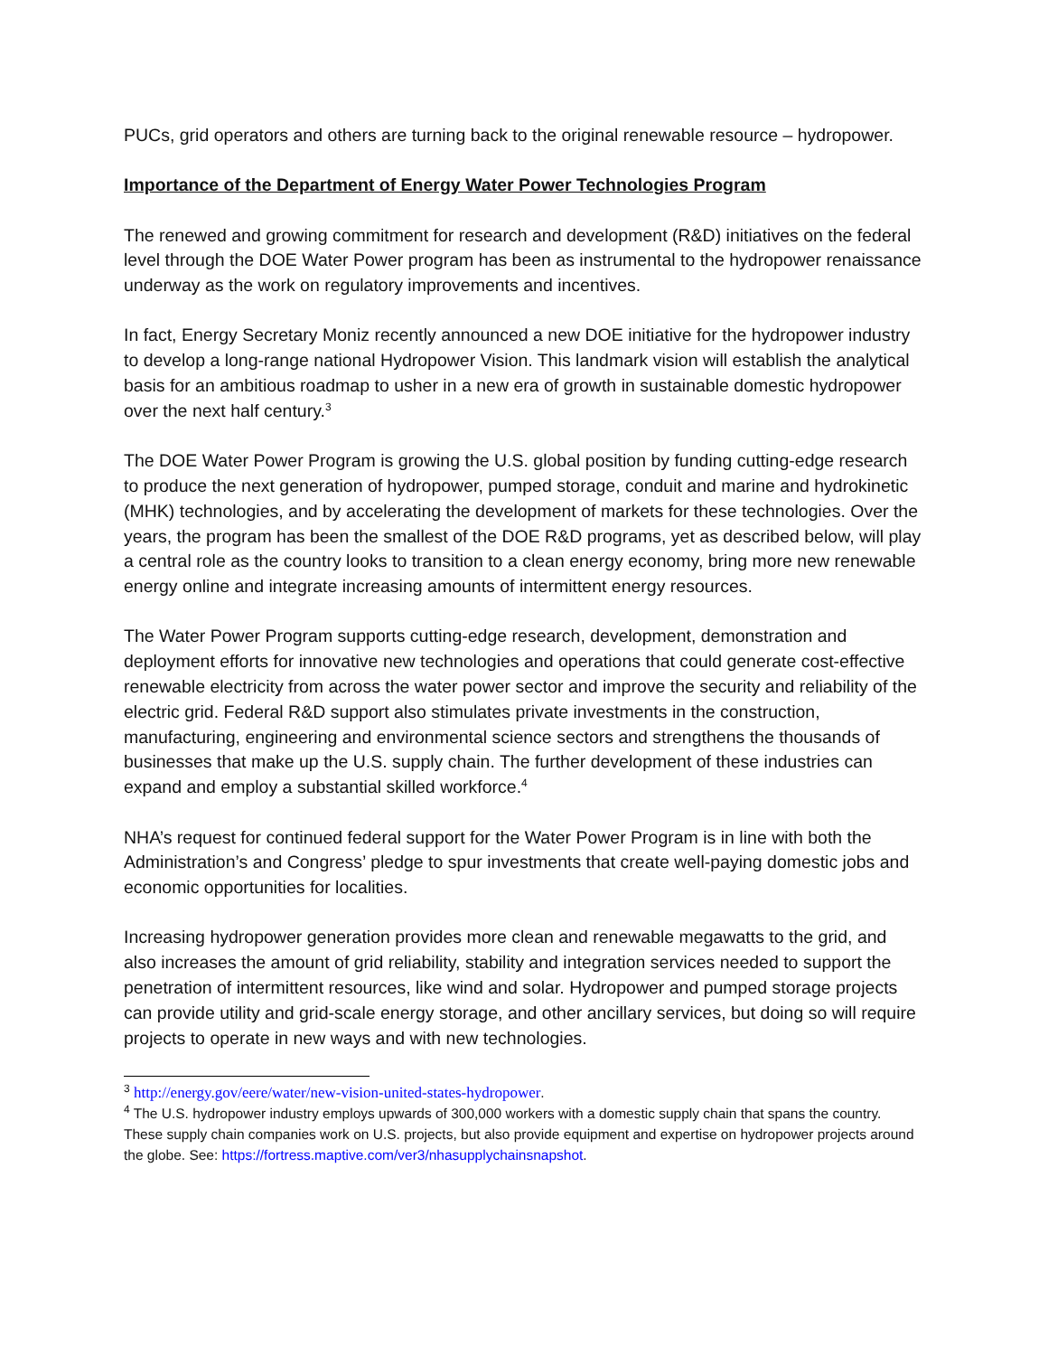PUCs, grid operators and others are turning back to the original renewable resource – hydropower.
Importance of the Department of Energy Water Power Technologies Program
The renewed and growing commitment for research and development (R&D) initiatives on the federal level through the DOE Water Power program has been as instrumental to the hydropower renaissance underway as the work on regulatory improvements and incentives.
In fact, Energy Secretary Moniz recently announced a new DOE initiative for the hydropower industry to develop a long-range national Hydropower Vision. This landmark vision will establish the analytical basis for an ambitious roadmap to usher in a new era of growth in sustainable domestic hydropower over the next half century.<sup>3</sup>
The DOE Water Power Program is growing the U.S. global position by funding cutting-edge research to produce the next generation of hydropower, pumped storage, conduit and marine and hydrokinetic (MHK) technologies, and by accelerating the development of markets for these technologies. Over the years, the program has been the smallest of the DOE R&D programs, yet as described below, will play a central role as the country looks to transition to a clean energy economy, bring more new renewable energy online and integrate increasing amounts of intermittent energy resources.
The Water Power Program supports cutting-edge research, development, demonstration and deployment efforts for innovative new technologies and operations that could generate cost-effective renewable electricity from across the water power sector and improve the security and reliability of the electric grid. Federal R&D support also stimulates private investments in the construction, manufacturing, engineering and environmental science sectors and strengthens the thousands of businesses that make up the U.S. supply chain. The further development of these industries can expand and employ a substantial skilled workforce.<sup>4</sup>
NHA’s request for continued federal support for the Water Power Program is in line with both the Administration’s and Congress’ pledge to spur investments that create well-paying domestic jobs and economic opportunities for localities.
Increasing hydropower generation provides more clean and renewable megawatts to the grid, and also increases the amount of grid reliability, stability and integration services needed to support the penetration of intermittent resources, like wind and solar. Hydropower and pumped storage projects can provide utility and grid-scale energy storage, and other ancillary services, but doing so will require projects to operate in new ways and with new technologies.
<sup>3</sup> http://energy.gov/eere/water/new-vision-united-states-hydropower.
<sup>4</sup> The U.S. hydropower industry employs upwards of 300,000 workers with a domestic supply chain that spans the country. These supply chain companies work on U.S. projects, but also provide equipment and expertise on hydropower projects around the globe. See: https://fortress.maptive.com/ver3/nhasupplychainsnapshot.